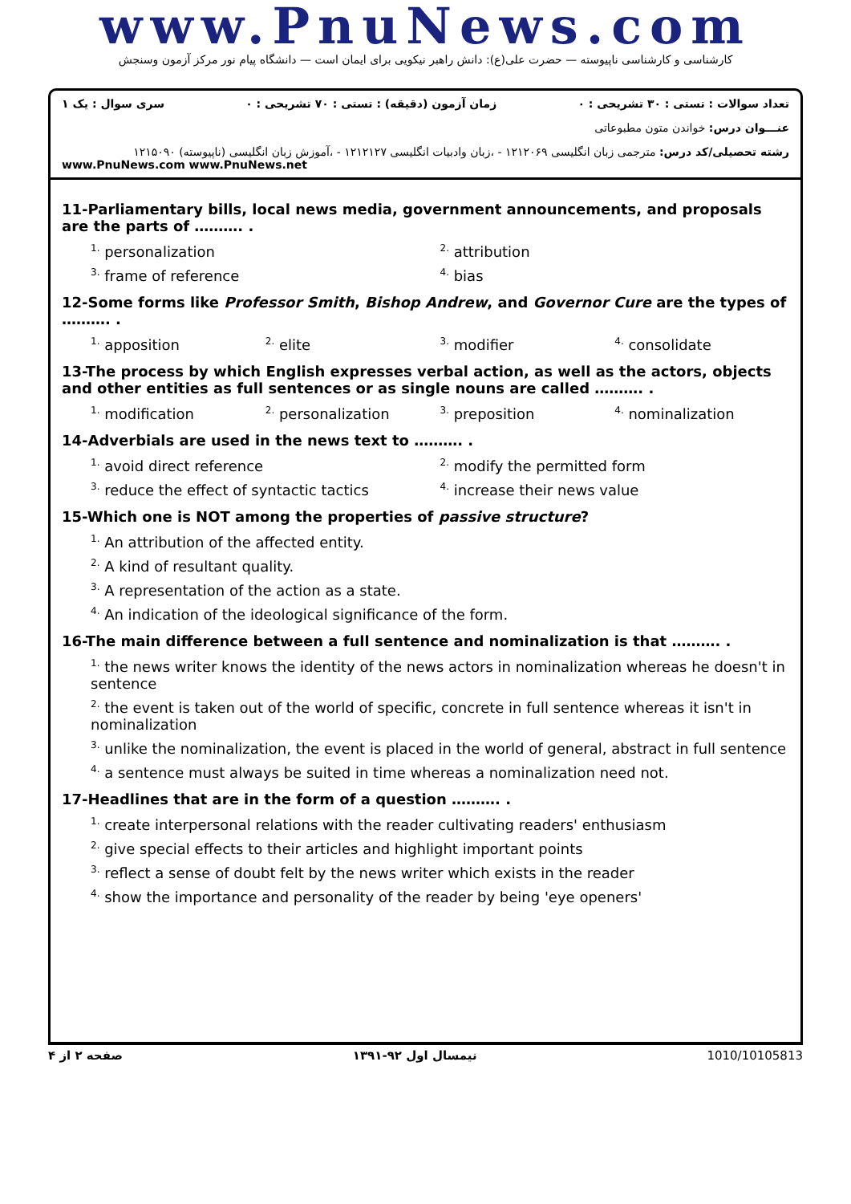www.PnuNews.com
کارشناسی و کارشناسی ناپیوسته — حضرت علی(ع): دانش راهبر نیکویی برای ایمان است — دانشگاه پیام نور مرکز آزمون وسنجش
تعداد سوالات : تستی : ۳۰ تشریحی : ۰ زمان آزمون (دقیقه) : تستی : ۷۰ تشریحی : ۰ سری سوال : یک ۱
عنـــوان درس: خواندن متون مطبوعاتی
رشته تحصیلی/کد درس: مترجمی زبان انگلیسی ۱۲۱۲۰۶۹ - ،زبان وادبیات انگلیسی ۱۲۱۲۱۲۷ - ،آموزش زبان انگلیسی (ناپیوسته) ۱۲۱۵۰۹۰
www.PnuNews.com www.PnuNews.net
11-Parliamentary bills, local news media, government announcements, and proposals are the parts of ………. .
<sup>1.</sup> personalization <sup>2.</sup> attribution
<sup>3.</sup> frame of reference <sup>4.</sup> bias
12-Some forms like Professor Smith, Bishop Andrew, and Governor Cure are the types of ………. .
<sup>1.</sup> apposition <sup>2.</sup> elite <sup>3.</sup> modifier <sup>4.</sup> consolidate
13-The process by which English expresses verbal action, as well as the actors, objects and other entities as full sentences or as single nouns are called ………. .
<sup>1.</sup> modification <sup>2.</sup> personalization <sup>3.</sup> preposition <sup>4.</sup> nominalization
14-Adverbials are used in the news text to ………. .
<sup>1.</sup> avoid direct reference <sup>2.</sup> modify the permitted form
<sup>3.</sup> reduce the effect of syntactic tactics <sup>4.</sup> increase their news value
15-Which one is NOT among the properties of passive structure?
<sup>1.</sup> An attribution of the affected entity.
<sup>2.</sup> A kind of resultant quality.
<sup>3.</sup> A representation of the action as a state.
<sup>4.</sup> An indication of the ideological significance of the form.
16-The main difference between a full sentence and nominalization is that ………. .
<sup>1.</sup> the news writer knows the identity of the news actors in nominalization whereas he doesn't in sentence
<sup>2.</sup> the event is taken out of the world of specific, concrete in full sentence whereas it isn't in nominalization
<sup>3.</sup> unlike the nominalization, the event is placed in the world of general, abstract in full sentence
<sup>4.</sup> a sentence must always be suited in time whereas a nominalization need not.
17-Headlines that are in the form of a question ………. .
<sup>1.</sup> create interpersonal relations with the reader cultivating readers' enthusiasm
<sup>2.</sup> give special effects to their articles and highlight important points
<sup>3.</sup> reflect a sense of doubt felt by the news writer which exists in the reader
<sup>4.</sup> show the importance and personality of the reader by being 'eye openers'
صفحه ۲ از ۴ نیمسال اول ۹۲-۱۳۹۱ 1010/10105813